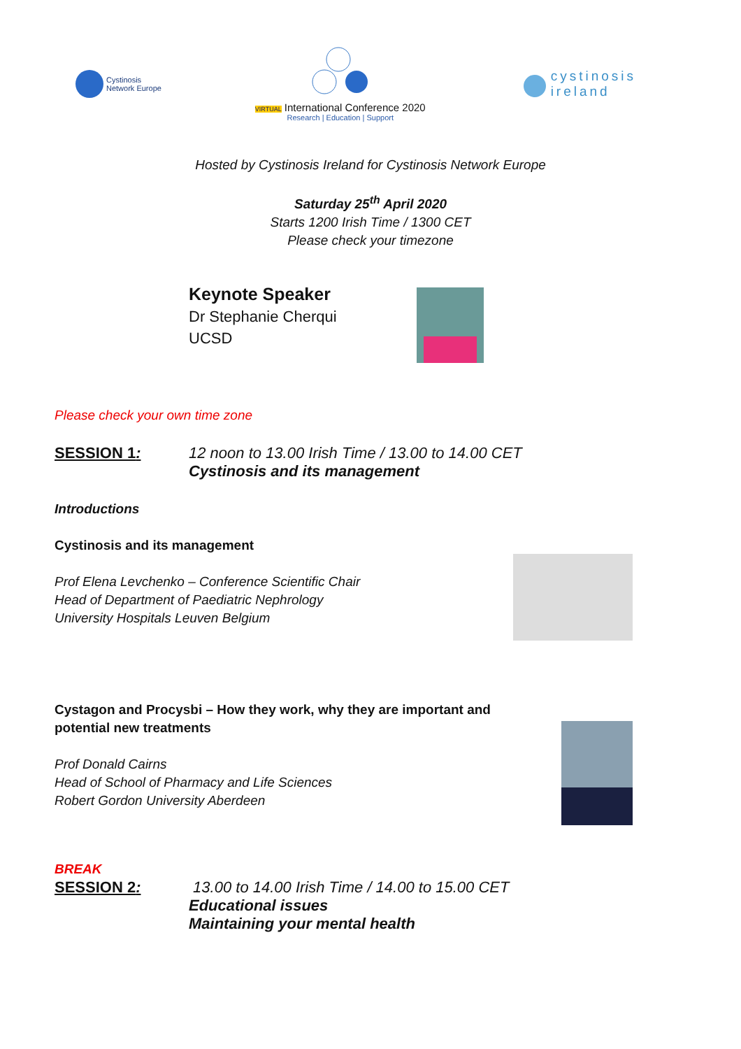Cystinosis
Network Europe
VIRTUAL International Conference 2020
Research | Education | Support
cystinosis
ireland
Hosted by Cystinosis Ireland for Cystinosis Network Europe
Saturday 25<sup>th</sup> April 2020
Starts 1200 Irish Time / 1300 CET
Please check your timezone
Keynote Speaker
Dr Stephanie Cherqui
UCSD
Please check your own time zone
SESSION 1: 12 noon to 13.00 Irish Time / 13.00 to 14.00 CET
Cystinosis and its management
Introductions
Cystinosis and its management
Prof Elena Levchenko – Conference Scientific Chair
Head of Department of Paediatric Nephrology
University Hospitals Leuven Belgium
Cystagon and Procysbi – How they work, why they are important and
potential new treatments
Prof Donald Cairns
Head of School of Pharmacy and Life Sciences
Robert Gordon University Aberdeen
BREAK
SESSION 2: 13.00 to 14.00 Irish Time / 14.00 to 15.00 CET
Educational issues
Maintaining your mental health